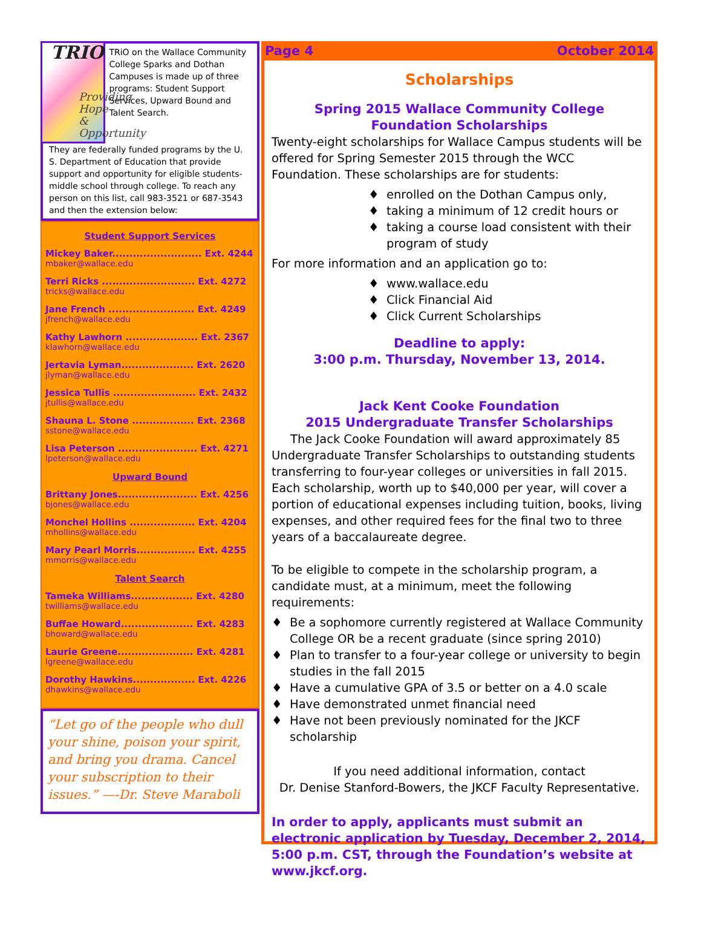TRIO
Providing Hope
& Opportunity
TRiO on the Wallace Community College Sparks and Dothan Campuses is made up of three programs: Student Support Services, Upward Bound and Talent Search.
They are federally funded programs by the U. S. Department of Education that provide support and opportunity for eligible students-middle school through college. To reach any person on this list, call 983-3521 or 687-3543 and then the extension below:
Student Support Services
Mickey Baker.......................... Ext. 4244
mbaker@wallace.edu
Terri Ricks ........................... Ext. 4272
tricks@wallace.edu
Jane French ......................... Ext. 4249
jfrench@wallace.edu
Kathy Lawhorn ..................... Ext. 2367
klawhorn@wallace.edu
Jertavia Lyman..................... Ext. 2620
jlyman@wallace.edu
Jessica Tullis ........................ Ext. 2432
jtullis@wallace.edu
Shauna L. Stone .................. Ext. 2368
sstone@wallace.edu
Lisa Peterson ....................... Ext. 4271
lpeterson@wallace.edu
Upward Bound
Brittany Jones....................... Ext. 4256
bjones@wallace.edu
Monchel Hollins ................... Ext. 4204
mhollins@wallace.edu
Mary Pearl Morris................. Ext. 4255
mmorris@wallace.edu
Talent Search
Tameka Williams.................. Ext. 4280
twilliams@wallace.edu
Buffae Howard..................... Ext. 4283
bhoward@wallace.edu
Laurie Greene...................... Ext. 4281
lgreene@wallace.edu
Dorothy Hawkins.................. Ext. 4226
dhawkins@wallace.edu
“Let go of the people who dull your shine, poison your spirit, and bring you drama. Cancel your subscription to their issues.” —-Dr. Steve Maraboli
Page 4 October 2014
Scholarships
Spring 2015 Wallace Community College
Foundation Scholarships
Twenty-eight scholarships for Wallace Campus students will be offered for Spring Semester 2015 through the WCC Foundation. These scholarships are for students:
enrolled on the Dothan Campus only,
taking a minimum of 12 credit hours or
taking a course load consistent with their program of study
For more information and an application go to:
www.wallace.edu
Click Financial Aid
Click Current Scholarships
Deadline to apply:
3:00 p.m. Thursday, November 13, 2014.
Jack Kent Cooke Foundation
2015 Undergraduate Transfer Scholarships
The Jack Cooke Foundation will award approximately 85 Undergraduate Transfer Scholarships to outstanding students transferring to four-year colleges or universities in fall 2015. Each scholarship, worth up to $40,000 per year, will cover a portion of educational expenses including tuition, books, living expenses, and other required fees for the final two to three years of a baccalaureate degree.
To be eligible to compete in the scholarship program, a candidate must, at a minimum, meet the following requirements:
Be a sophomore currently registered at Wallace Community College OR be a recent graduate (since spring 2010)
Plan to transfer to a four-year college or university to begin studies in the fall 2015
Have a cumulative GPA of 3.5 or better on a 4.0 scale
Have demonstrated unmet financial need
Have not been previously nominated for the JKCF scholarship
If you need additional information, contact
Dr. Denise Stanford-Bowers, the JKCF Faculty Representative.
In order to apply, applicants must submit an electronic application by Tuesday, December 2, 2014, 5:00 p.m. CST, through the Foundation’s website at www.jkcf.org.